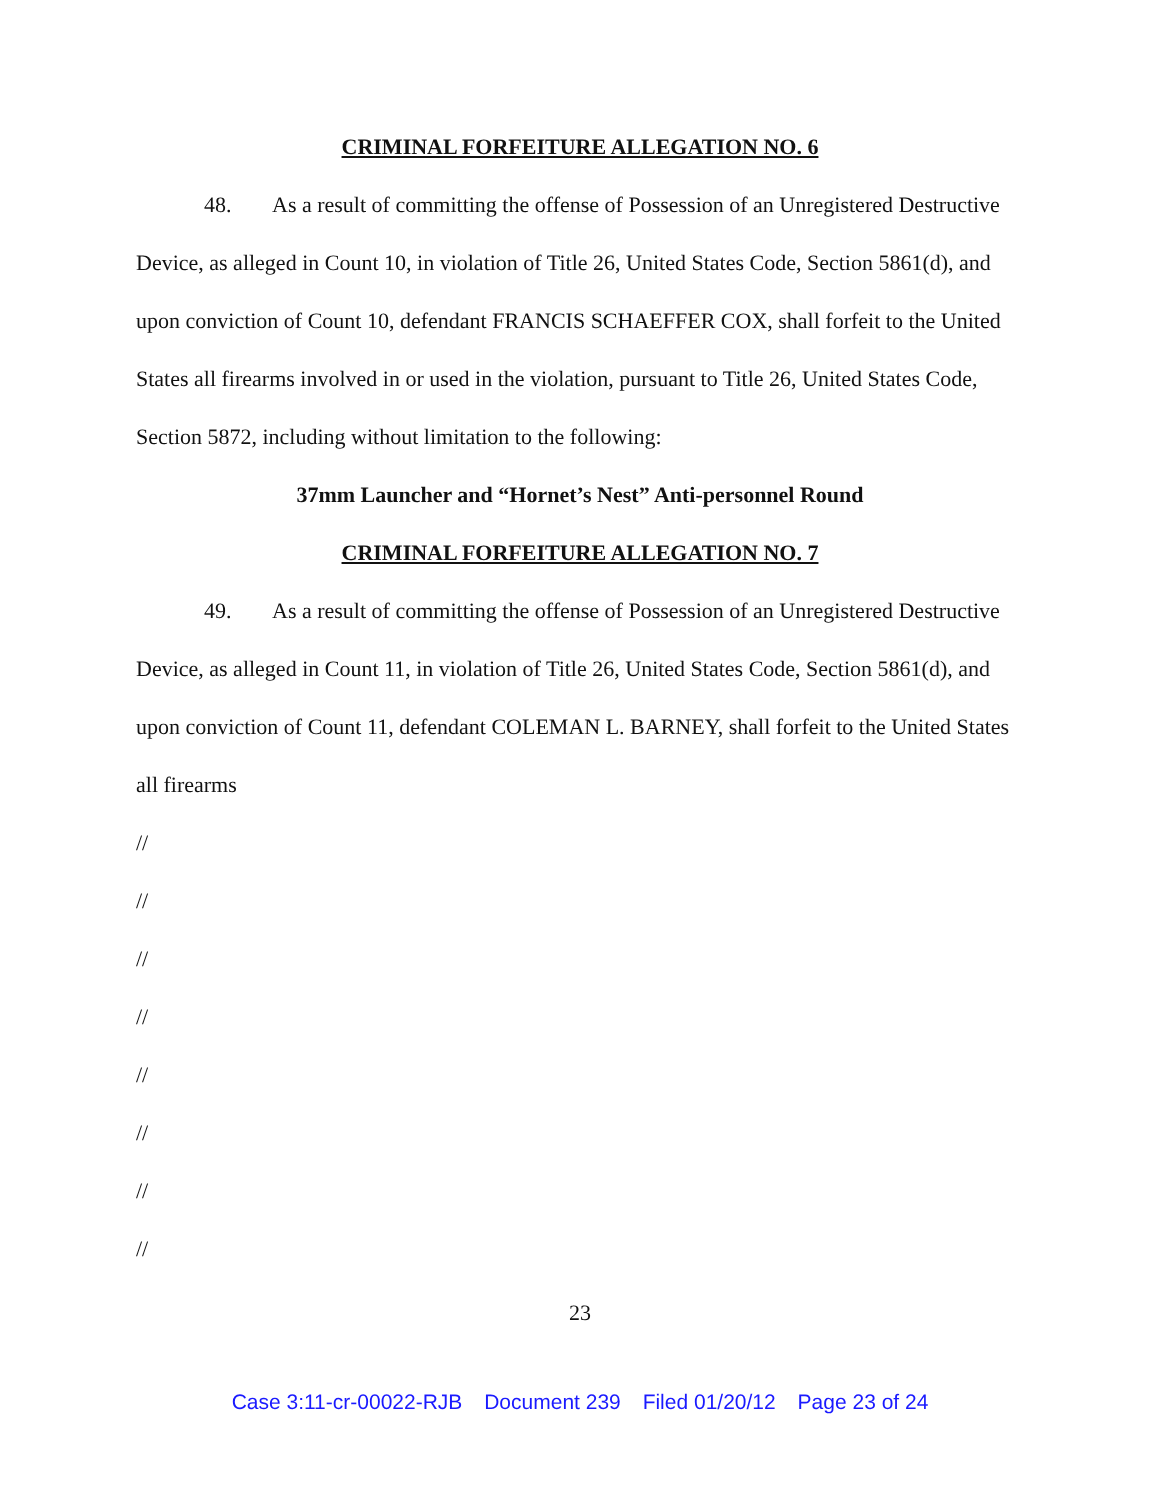CRIMINAL FORFEITURE ALLEGATION NO. 6
48. As a result of committing the offense of Possession of an Unregistered Destructive Device, as alleged in Count 10, in violation of Title 26, United States Code, Section 5861(d), and upon conviction of Count 10, defendant FRANCIS SCHAEFFER COX, shall forfeit to the United States all firearms involved in or used in the violation, pursuant to Title 26, United States Code, Section 5872, including without limitation to the following:
37mm Launcher and “Hornet’s Nest” Anti-personnel Round
CRIMINAL FORFEITURE ALLEGATION NO. 7
49. As a result of committing the offense of Possession of an Unregistered Destructive Device, as alleged in Count 11, in violation of Title 26, United States Code, Section 5861(d), and upon conviction of Count 11, defendant COLEMAN L. BARNEY, shall forfeit to the United States all firearms
//
//
//
//
//
//
//
//
23
Case 3:11-cr-00022-RJB Document 239 Filed 01/20/12 Page 23 of 24